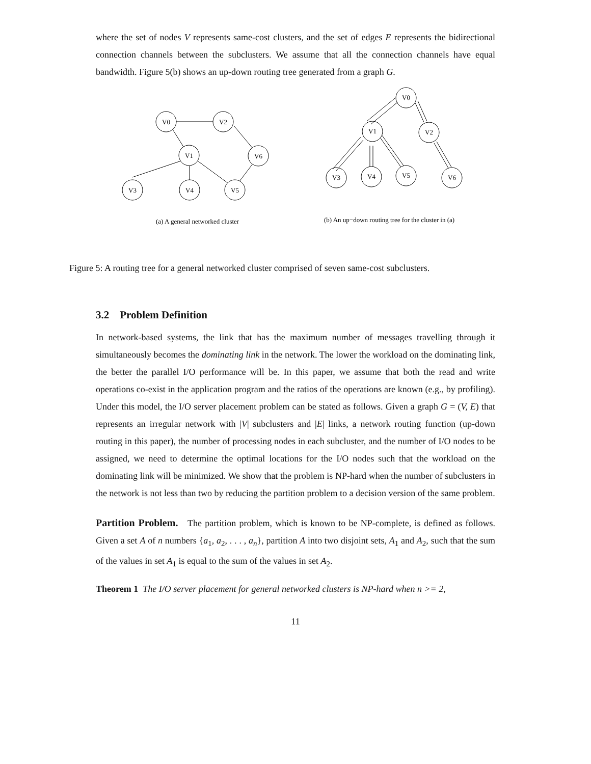where the set of nodes V represents same-cost clusters, and the set of edges E represents the bidirectional connection channels between the subclusters. We assume that all the connection channels have equal bandwidth. Figure 5(b) shows an up-down routing tree generated from a graph G.
V0
V2
V1
V6
V3
V4
V5
V0
V1
V2
V3
V4
V5
V6
(a) A general networked cluster
(b) An up−down routing tree for the cluster in (a)
Figure 5: A routing tree for a general networked cluster comprised of seven same-cost subclusters.
3.2 Problem Definition
In network-based systems, the link that has the maximum number of messages travelling through it simultaneously becomes the dominating link in the network. The lower the workload on the dominating link, the better the parallel I/O performance will be. In this paper, we assume that both the read and write operations co-exist in the application program and the ratios of the operations are known (e.g., by profiling). Under this model, the I/O server placement problem can be stated as follows. Given a graph G = (V, E) that represents an irregular network with |V| subclusters and |E| links, a network routing function (up-down routing in this paper), the number of processing nodes in each subcluster, and the number of I/O nodes to be assigned, we need to determine the optimal locations for the I/O nodes such that the workload on the dominating link will be minimized. We show that the problem is NP-hard when the number of subclusters in the network is not less than two by reducing the partition problem to a decision version of the same problem.
Partition Problem. The partition problem, which is known to be NP-complete, is defined as follows. Given a set A of n numbers {a<sub>1</sub>, a<sub>2</sub>, . . . , a<sub>n</sub>}, partition A into two disjoint sets, A<sub>1</sub> and A<sub>2</sub>, such that the sum of the values in set A<sub>1</sub> is equal to the sum of the values in set A<sub>2</sub>.
Theorem 1 The I/O server placement for general networked clusters is NP-hard when n >= 2,
11